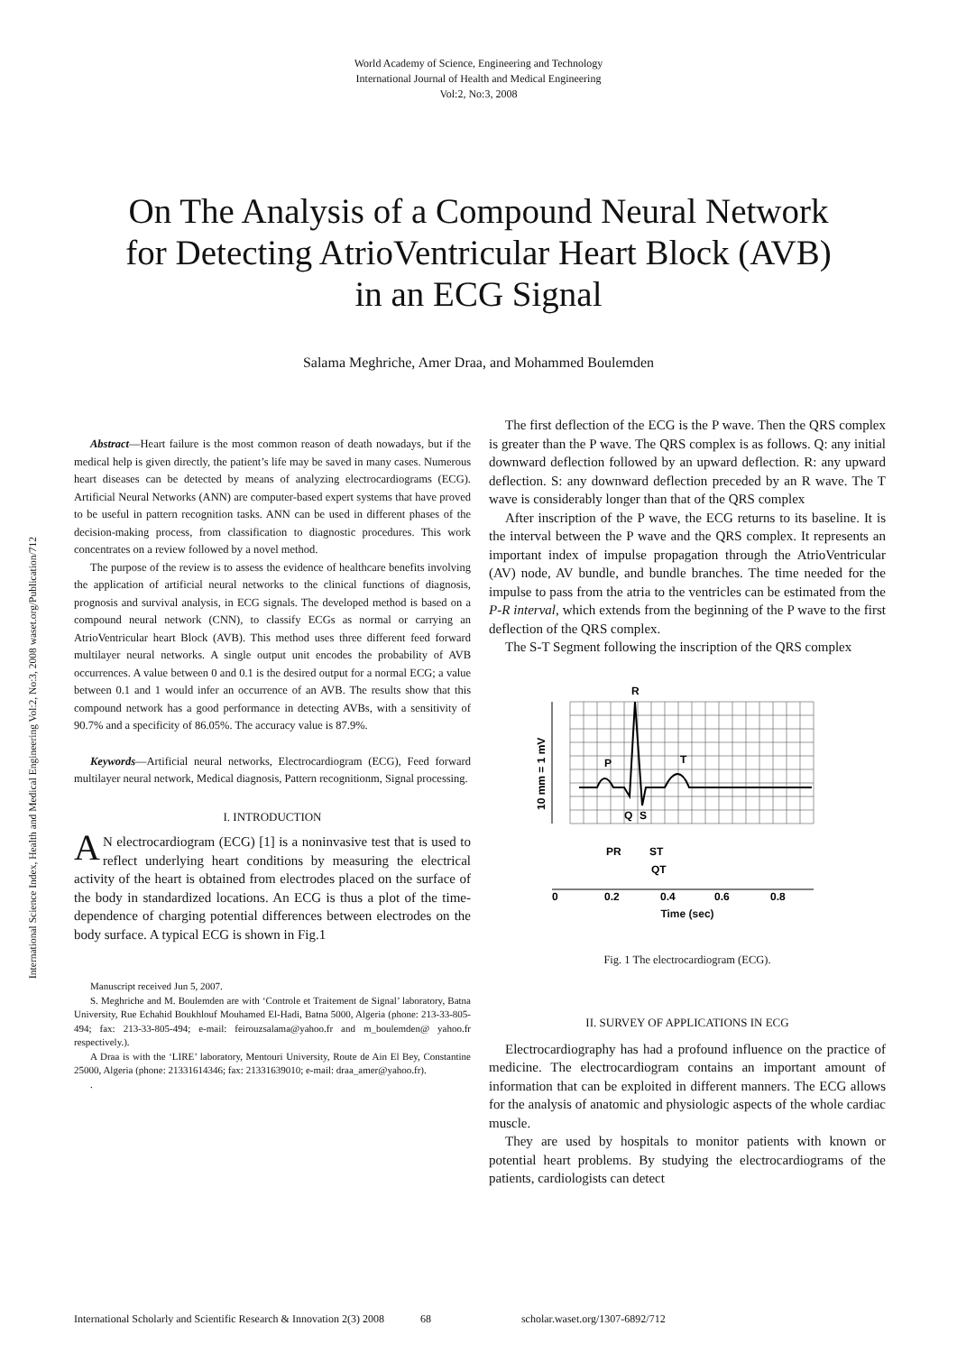World Academy of Science, Engineering and Technology
International Journal of Health and Medical Engineering
Vol:2, No:3, 2008
On The Analysis of a Compound Neural Network for Detecting AtrioVentricular Heart Block (AVB) in an ECG Signal
Salama Meghriche, Amer Draa, and Mohammed Boulemden
International Science Index, Health and Medical Engineering Vol:2, No:3, 2008 waset.org/Publication/712
Abstract—Heart failure is the most common reason of death nowadays, but if the medical help is given directly, the patient’s life may be saved in many cases. Numerous heart diseases can be detected by means of analyzing electrocardiograms (ECG). Artificial Neural Networks (ANN) are computer-based expert systems that have proved to be useful in pattern recognition tasks. ANN can be used in different phases of the decision-making process, from classification to diagnostic procedures. This work concentrates on a review followed by a novel method.
The purpose of the review is to assess the evidence of healthcare benefits involving the application of artificial neural networks to the clinical functions of diagnosis, prognosis and survival analysis, in ECG signals. The developed method is based on a compound neural network (CNN), to classify ECGs as normal or carrying an AtrioVentricular heart Block (AVB). This method uses three different feed forward multilayer neural networks. A single output unit encodes the probability of AVB occurrences. A value between 0 and 0.1 is the desired output for a normal ECG; a value between 0.1 and 1 would infer an occurrence of an AVB. The results show that this compound network has a good performance in detecting AVBs, with a sensitivity of 90.7% and a specificity of 86.05%. The accuracy value is 87.9%.
Keywords—Artificial neural networks, Electrocardiogram (ECG), Feed forward multilayer neural network, Medical diagnosis, Pattern recognitionm, Signal processing.
I. INTRODUCTION
AN electrocardiogram (ECG) [1] is a noninvasive test that is used to reflect underlying heart conditions by measuring the electrical activity of the heart is obtained from electrodes placed on the surface of the body in standardized locations. An ECG is thus a plot of the time-dependence of charging potential differences between electrodes on the body surface. A typical ECG is shown in Fig.1
Manuscript received Jun 5, 2007.
S. Meghriche and M. Boulemden are with ‘Controle et Traitement de Signal’ laboratory, Batna University, Rue Echahid Boukhlouf Mouhamed El-Hadi, Batna 5000, Algeria (phone: 213-33-805-494; fax: 213-33-805-494; e-mail: feirouzsalama@yahoo.fr and m_boulemden@ yahoo.fr respectively.).
A Draa is with the ‘LIRE’ laboratory, Mentouri University, Route de Ain El Bey, Constantine 25000, Algeria (phone: 21331614346; fax: 21331639010; e-mail: draa_amer@yahoo.fr).
.
The first deflection of the ECG is the P wave. Then the QRS complex is greater than the P wave. The QRS complex is as follows. Q: any initial downward deflection followed by an upward deflection. R: any upward deflection. S: any downward deflection preceded by an R wave. The T wave is considerably longer than that of the QRS complex
After inscription of the P wave, the ECG returns to its baseline. It is the interval between the P wave and the QRS complex. It represents an important index of impulse propagation through the AtrioVentricular (AV) node, AV bundle, and bundle branches. The time needed for the impulse to pass from the atria to the ventricles can be estimated from the P-R interval, which extends from the beginning of the P wave to the first deflection of the QRS complex.
The S-T Segment following the inscription of the QRS complex
R
P
T
Q
S
10 mm = 1 mV
PR
ST
QT
0
0.2
0.4
0.6
0.8
Time (sec)
Fig. 1 The electrocardiogram (ECG).
II. SURVEY OF APPLICATIONS IN ECG
Electrocardiography has had a profound influence on the practice of medicine. The electrocardiogram contains an important amount of information that can be exploited in different manners. The ECG allows for the analysis of anatomic and physiologic aspects of the whole cardiac muscle.
They are used by hospitals to monitor patients with known or potential heart problems. By studying the electrocardiograms of the patients, cardiologists can detect
International Scholarly and Scientific Research & Innovation 2(3) 2008 68 scholar.waset.org/1307-6892/712